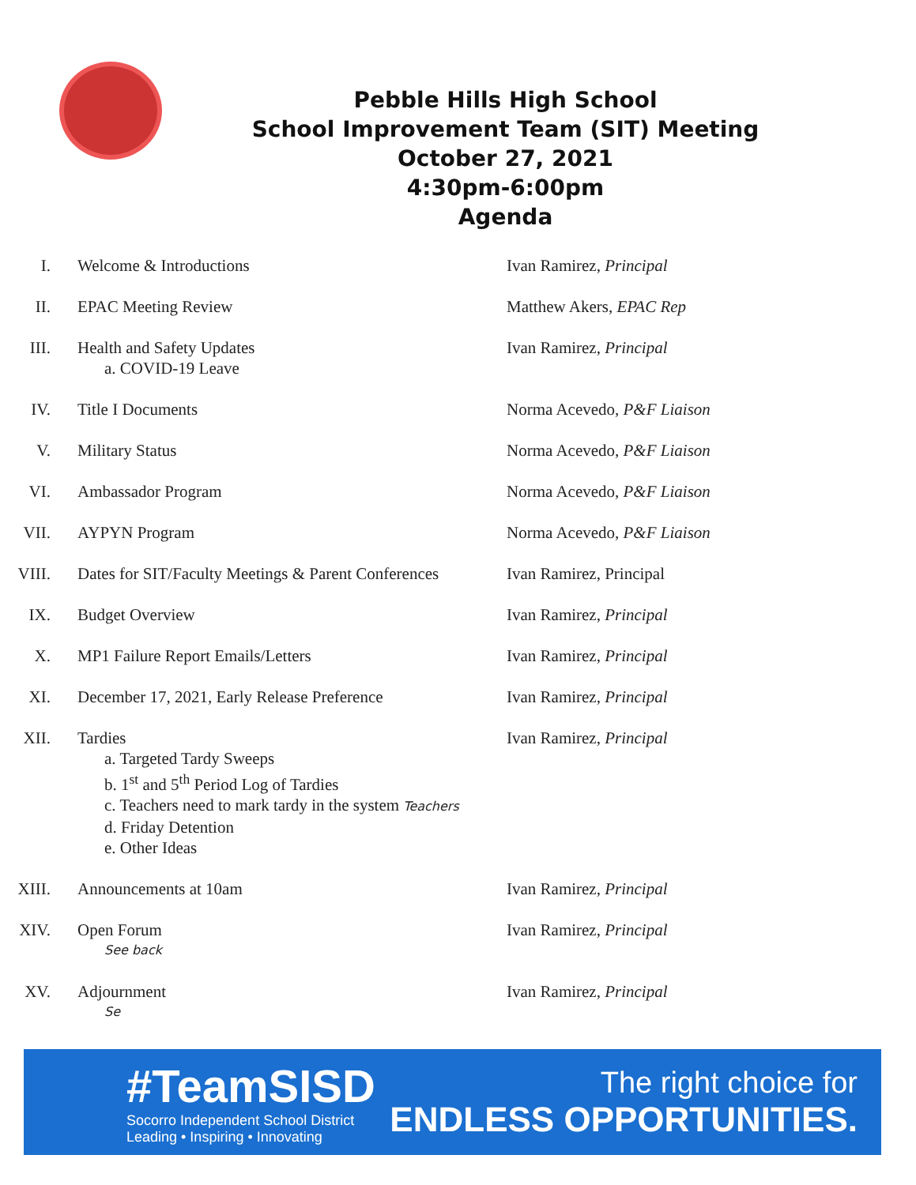Pebble Hills High School
School Improvement Team (SIT) Meeting
October 27, 2021
4:30pm-6:00pm
Agenda
I. Welcome & Introductions Ivan Ramirez, Principal
II. EPAC Meeting Review Matthew Akers, EPAC Rep
III. Health and Safety Updates
a. COVID-19 Leave
Ivan Ramirez, Principal
IV. Title I Documents Norma Acevedo, P&F Liaison
V. Military Status Norma Acevedo, P&F Liaison
VI. Ambassador Program Norma Acevedo, P&F Liaison
VII. AYPYN Program Norma Acevedo, P&F Liaison
VIII. Dates for SIT/Faculty Meetings & Parent Conferences
Ivan Ramirez, Principal
IX. Budget Overview Ivan Ramirez, Principal
X. MP1 Failure Report Emails/Letters Ivan Ramirez, Principal
XI. December 17, 2021, Early Release Preference Ivan Ramirez, Principal
XII. Tardies
a. Targeted Tardy Sweeps
b. 1<sup>st</sup> and 5<sup>th</sup> Period Log of Tardies
c. Teachers need to mark tardy in the system Teachers
d. Friday Detention
e. Other Ideas
Ivan Ramirez, Principal
XIII. Announcements at 10am Ivan Ramirez, Principal
XIV. Open Forum
See back
Ivan Ramirez, Principal
XV. Adjournment
Se
Ivan Ramirez, Principal
#TeamSISD
Socorro Independent School District
Leading • Inspiring • Innovating
The right choice for
ENDLESS OPPORTUNITIES.